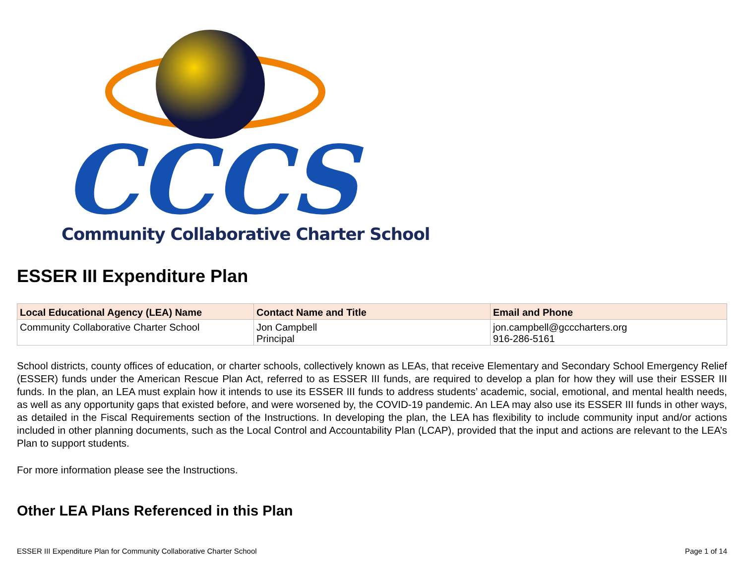CCCS
Community Collaborative Charter School
ESSER III Expenditure Plan
| Local Educational Agency (LEA) Name | Contact Name and Title | Email and Phone |
| --- | --- | --- |
| Community Collaborative Charter School | Jon Campbell Principal | jon.campbell@gcccharters.org 916-286-5161 |
School districts, county offices of education, or charter schools, collectively known as LEAs, that receive Elementary and Secondary School Emergency Relief (ESSER) funds under the American Rescue Plan Act, referred to as ESSER III funds, are required to develop a plan for how they will use their ESSER III funds. In the plan, an LEA must explain how it intends to use its ESSER III funds to address students’ academic, social, emotional, and mental health needs, as well as any opportunity gaps that existed before, and were worsened by, the COVID-19 pandemic. An LEA may also use its ESSER III funds in other ways, as detailed in the Fiscal Requirements section of the Instructions. In developing the plan, the LEA has flexibility to include community input and/or actions included in other planning documents, such as the Local Control and Accountability Plan (LCAP), provided that the input and actions are relevant to the LEA’s Plan to support students.
For more information please see the Instructions.
Other LEA Plans Referenced in this Plan
ESSER III Expenditure Plan for Community Collaborative Charter School Page 1 of 14